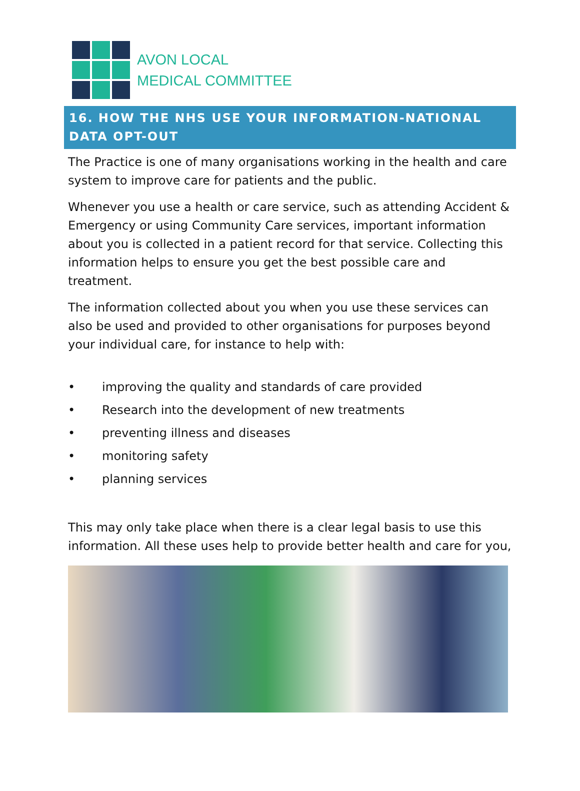AVON LOCAL
MEDICAL COMMITTEE
16. HOW THE NHS USE YOUR INFORMATION-NATIONAL DATA OPT-OUT
The Practice is one of many organisations working in the health and care system to improve care for patients and the public.
Whenever you use a health or care service, such as attending Accident & Emergency or using Community Care services, important information about you is collected in a patient record for that service. Collecting this information helps to ensure you get the best possible care and treatment.
The information collected about you when you use these services can also be used and provided to other organisations for purposes beyond your individual care, for instance to help with:
• improving the quality and standards of care provided
• Research into the development of new treatments
• preventing illness and diseases
• monitoring safety
• planning services
This may only take place when there is a clear legal basis to use this information. All these uses help to provide better health and care for you,